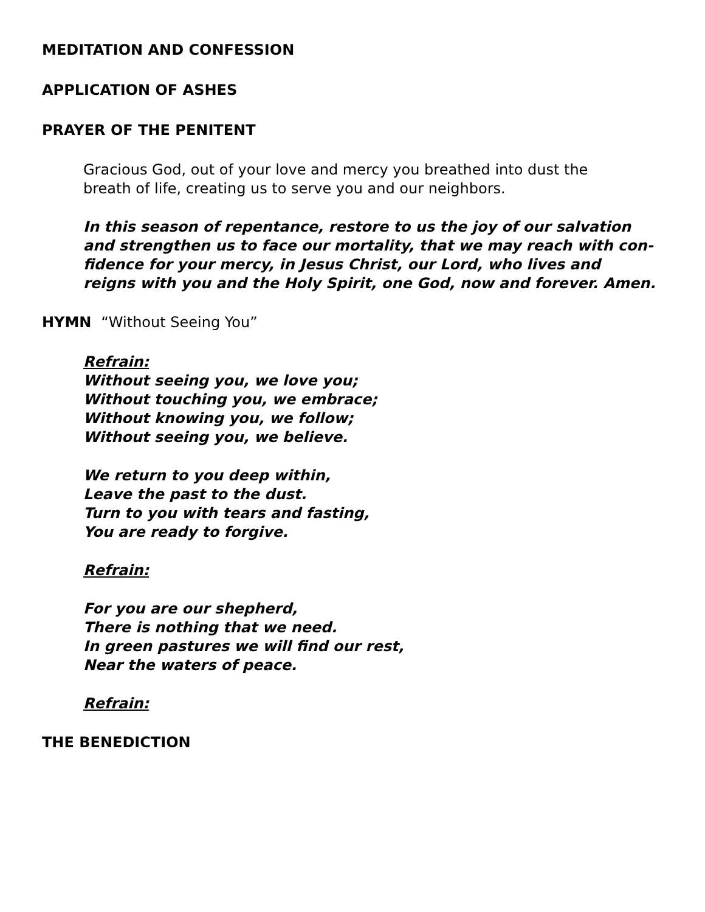MEDITATION AND CONFESSION
APPLICATION OF ASHES
PRAYER OF THE PENITENT
Gracious God, out of your love and mercy you breathed into dust the
breath of life, creating us to serve you and our neighbors.
In this season of repentance, restore to us the joy of our salvation
and strengthen us to face our mortality, that we may reach with con-
fidence for your mercy, in Jesus Christ, our Lord, who lives and
reigns with you and the Holy Spirit, one God, now and forever. Amen.
HYMN “Without Seeing You”
Refrain:
Without seeing you, we love you;
Without touching you, we embrace;
Without knowing you, we follow;
Without seeing you, we believe.
We return to you deep within,
Leave the past to the dust.
Turn to you with tears and fasting,
You are ready to forgive.
Refrain:
For you are our shepherd,
There is nothing that we need.
In green pastures we will find our rest,
Near the waters of peace.
Refrain:
THE BENEDICTION